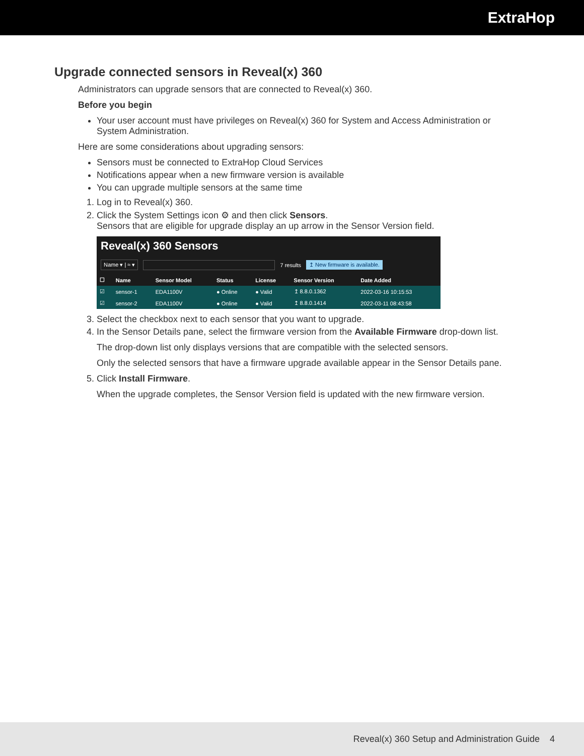ExtraHop
Upgrade connected sensors in Reveal(x) 360
Administrators can upgrade sensors that are connected to Reveal(x) 360.
Before you begin
Your user account must have privileges on Reveal(x) 360 for System and Access Administration or System Administration.
Here are some considerations about upgrading sensors:
Sensors must be connected to ExtraHop Cloud Services
Notifications appear when a new firmware version is available
You can upgrade multiple sensors at the same time
1. Log in to Reveal(x) 360.
2. Click the System Settings icon ⚙ and then click Sensors.
Sensors that are eligible for upgrade display an up arrow in the Sensor Version field.
Reveal(x) 360 Sensors
Name ▾ | ≈ ▾ 7 results ↥ New firmware is available.
| ☐ | Name | Sensor Model | Status | License | Sensor Version | Date Added |
| --- | --- | --- | --- | --- | --- | --- |
| ☑ | sensor-1 | EDA1100V | ● Online | ● Valid | ↥ 8.8.0.1362 | 2022-03-16 10:15:53 |
| ☑ | sensor-2 | EDA1100V | ● Online | ● Valid | ↥ 8.8.0.1414 | 2022-03-11 08:43:58 |
3. Select the checkbox next to each sensor that you want to upgrade.
4. In the Sensor Details pane, select the firmware version from the Available Firmware drop-down list.
The drop-down list only displays versions that are compatible with the selected sensors.
Only the selected sensors that have a firmware upgrade available appear in the Sensor Details pane.
5. Click Install Firmware.
When the upgrade completes, the Sensor Version field is updated with the new firmware version.
Reveal(x) 360 Setup and Administration Guide 4